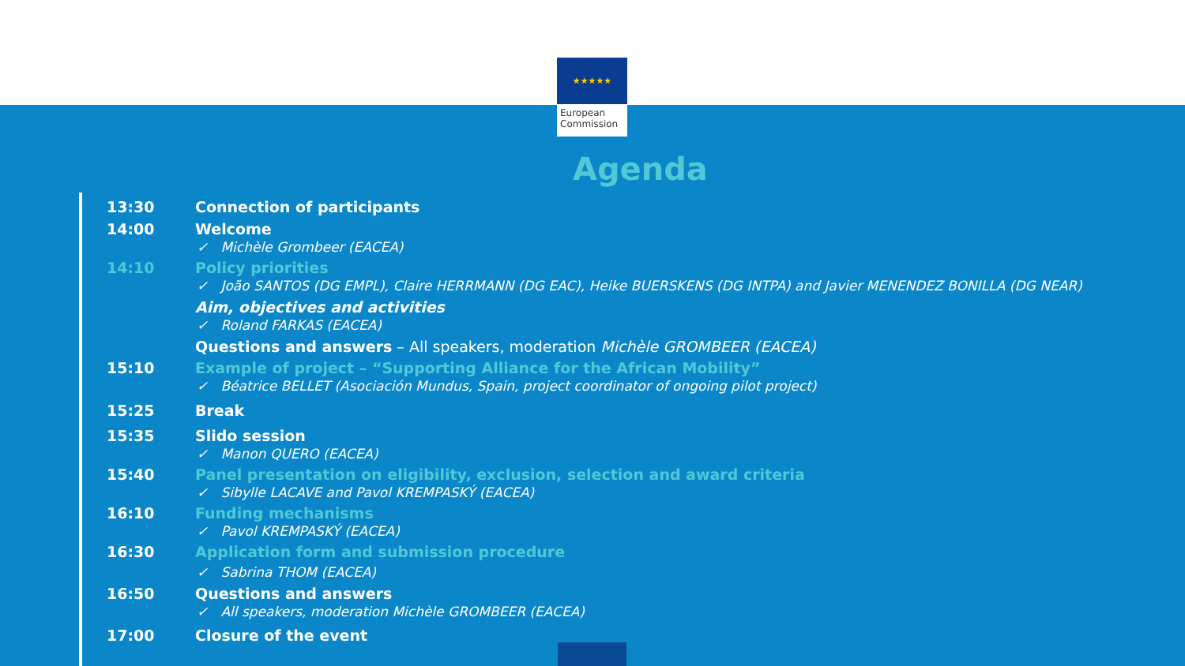★★★★★
European
Commission
Agenda
| 13:30 | Connection of participants |
| 14:00 | Welcome ✓ Michèle Grombeer (EACEA) |
| 14:10 | Policy priorities ✓ João SANTOS (DG EMPL), Claire HERRMANN (DG EAC), Heike BUERSKENS (DG INTPA) and Javier MENENDEZ BONILLA (DG NEAR) Aim, objectives and activities ✓ Roland FARKAS (EACEA) Questions and answers – All speakers, moderation Michèle GROMBEER (EACEA) |
| 15:10 | Example of project – “Supporting Alliance for the African Mobility” ✓ Béatrice BELLET (Asociación Mundus, Spain, project coordinator of ongoing pilot project) |
| 15:25 | Break |
| 15:35 | Slido session ✓ Manon QUERO (EACEA) |
| 15:40 | Panel presentation on eligibility, exclusion, selection and award criteria ✓ Sibylle LACAVE and Pavol KREMPASKÝ (EACEA) |
| 16:10 | Funding mechanisms ✓ Pavol KREMPASKÝ (EACEA) |
| 16:30 | Application form and submission procedure ✓ Sabrina THOM (EACEA) |
| 16:50 | Questions and answers ✓ All speakers, moderation Michèle GROMBEER (EACEA) |
| 17:00 | Closure of the event |